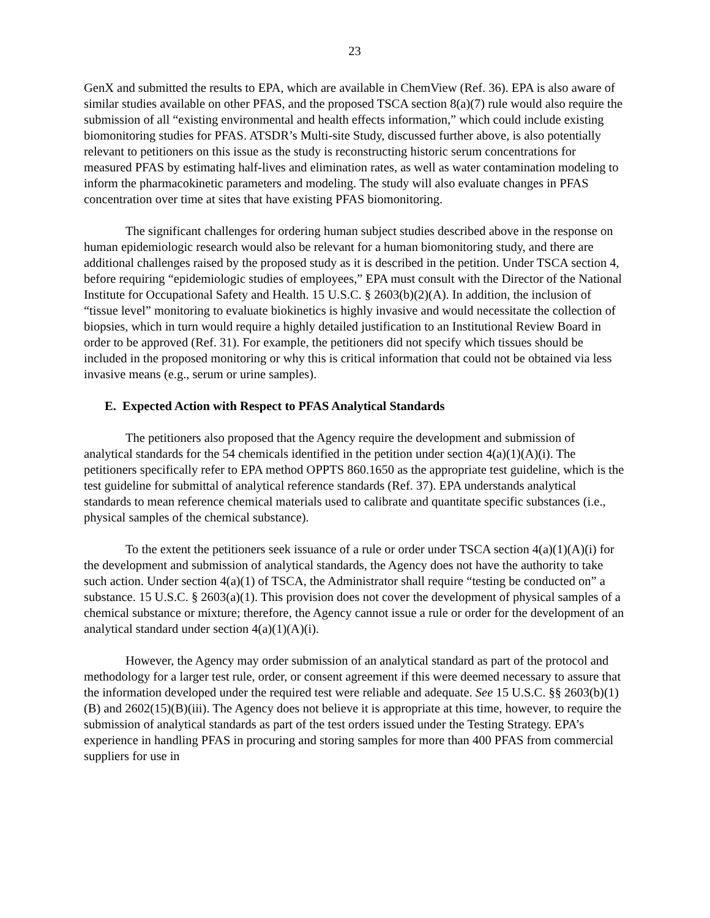23
GenX and submitted the results to EPA, which are available in ChemView (Ref. 36). EPA is also aware of similar studies available on other PFAS, and the proposed TSCA section 8(a)(7) rule would also require the submission of all “existing environmental and health effects information,” which could include existing biomonitoring studies for PFAS. ATSDR’s Multi-site Study, discussed further above, is also potentially relevant to petitioners on this issue as the study is reconstructing historic serum concentrations for measured PFAS by estimating half-lives and elimination rates, as well as water contamination modeling to inform the pharmacokinetic parameters and modeling. The study will also evaluate changes in PFAS concentration over time at sites that have existing PFAS biomonitoring.
The significant challenges for ordering human subject studies described above in the response on human epidemiologic research would also be relevant for a human biomonitoring study, and there are additional challenges raised by the proposed study as it is described in the petition. Under TSCA section 4, before requiring “epidemiologic studies of employees,” EPA must consult with the Director of the National Institute for Occupational Safety and Health. 15 U.S.C. § 2603(b)(2)(A). In addition, the inclusion of “tissue level” monitoring to evaluate biokinetics is highly invasive and would necessitate the collection of biopsies, which in turn would require a highly detailed justification to an Institutional Review Board in order to be approved (Ref. 31). For example, the petitioners did not specify which tissues should be included in the proposed monitoring or why this is critical information that could not be obtained via less invasive means (e.g., serum or urine samples).
E. Expected Action with Respect to PFAS Analytical Standards
The petitioners also proposed that the Agency require the development and submission of analytical standards for the 54 chemicals identified in the petition under section 4(a)(1)(A)(i). The petitioners specifically refer to EPA method OPPTS 860.1650 as the appropriate test guideline, which is the test guideline for submittal of analytical reference standards (Ref. 37). EPA understands analytical standards to mean reference chemical materials used to calibrate and quantitate specific substances (i.e., physical samples of the chemical substance).
To the extent the petitioners seek issuance of a rule or order under TSCA section 4(a)(1)(A)(i) for the development and submission of analytical standards, the Agency does not have the authority to take such action. Under section 4(a)(1) of TSCA, the Administrator shall require “testing be conducted on” a substance. 15 U.S.C. § 2603(a)(1). This provision does not cover the development of physical samples of a chemical substance or mixture; therefore, the Agency cannot issue a rule or order for the development of an analytical standard under section 4(a)(1)(A)(i).
However, the Agency may order submission of an analytical standard as part of the protocol and methodology for a larger test rule, order, or consent agreement if this were deemed necessary to assure that the information developed under the required test were reliable and adequate. See 15 U.S.C. §§ 2603(b)(1)(B) and 2602(15)(B)(iii). The Agency does not believe it is appropriate at this time, however, to require the submission of analytical standards as part of the test orders issued under the Testing Strategy. EPA’s experience in handling PFAS in procuring and storing samples for more than 400 PFAS from commercial suppliers for use in